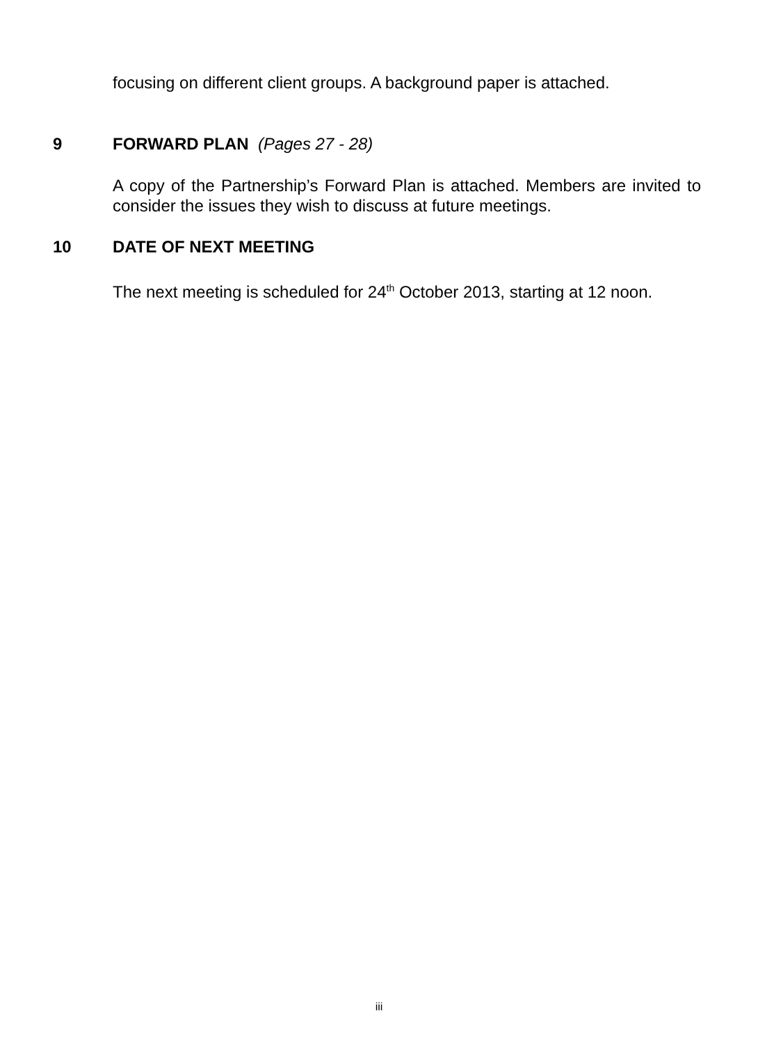focusing on different client groups. A background paper is attached.
9 FORWARD PLAN (Pages 27 - 28)
A copy of the Partnership’s Forward Plan is attached. Members are invited to consider the issues they wish to discuss at future meetings.
10 DATE OF NEXT MEETING
The next meeting is scheduled for 24<sup>th</sup> October 2013, starting at 12 noon.
iii